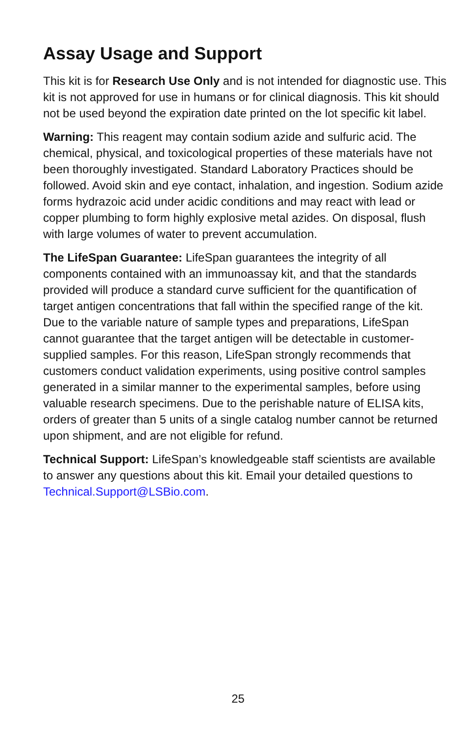Assay Usage and Support
This kit is for Research Use Only and is not intended for diagnostic use. This kit is not approved for use in humans or for clinical diagnosis. This kit should not be used beyond the expiration date printed on the lot specific kit label.
Warning: This reagent may contain sodium azide and sulfuric acid. The chemical, physical, and toxicological properties of these materials have not been thoroughly investigated. Standard Laboratory Practices should be followed. Avoid skin and eye contact, inhalation, and ingestion. Sodium azide forms hydrazoic acid under acidic conditions and may react with lead or copper plumbing to form highly explosive metal azides. On disposal, flush with large volumes of water to prevent accumulation.
The LifeSpan Guarantee: LifeSpan guarantees the integrity of all components contained with an immunoassay kit, and that the standards provided will produce a standard curve sufficient for the quantification of target antigen concentrations that fall within the specified range of the kit. Due to the variable nature of sample types and preparations, LifeSpan cannot guarantee that the target antigen will be detectable in customer-supplied samples. For this reason, LifeSpan strongly recommends that customers conduct validation experiments, using positive control samples generated in a similar manner to the experimental samples, before using valuable research specimens. Due to the perishable nature of ELISA kits, orders of greater than 5 units of a single catalog number cannot be returned upon shipment, and are not eligible for refund.
Technical Support: LifeSpan’s knowledgeable staff scientists are available to answer any questions about this kit. Email your detailed questions to Technical.Support@LSBio.com.
25